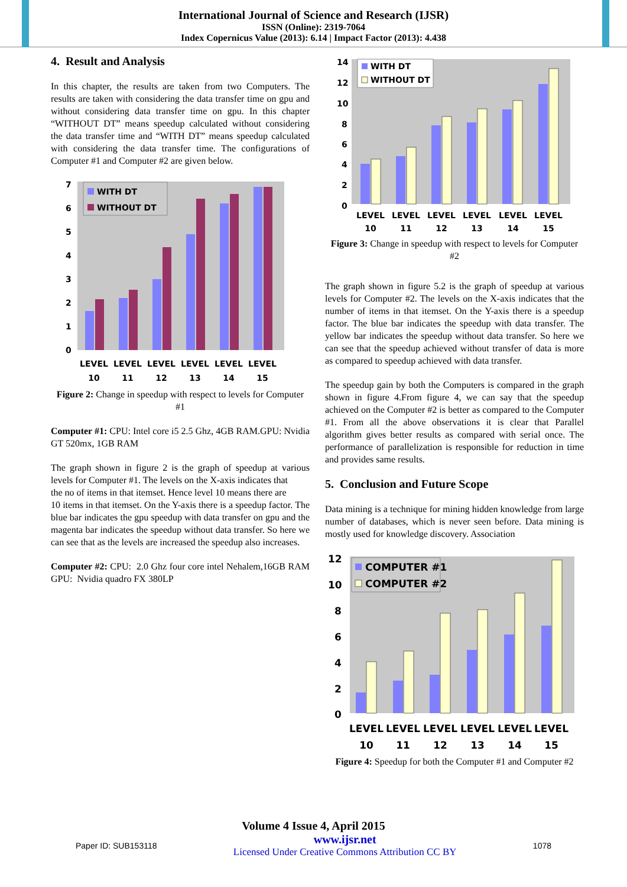International Journal of Science and Research (IJSR)
ISSN (Online): 2319-7064
Index Copernicus Value (2013): 6.14 | Impact Factor (2013): 4.438
4. Result and Analysis
In this chapter, the results are taken from two Computers. The results are taken with considering the data transfer time on gpu and without considering data transfer time on gpu. In this chapter “WITHOUT DT” means speedup calculated without considering the data transfer time and “WITH DT” means speedup calculated with considering the data transfer time. The configurations of Computer #1 and Computer #2 are given below.
7
6
5
4
3
2
1
0
WITH DT
WITHOUT DT
LEVEL
LEVEL
LEVEL
LEVEL
LEVEL
LEVEL
10
11
12
13
14
15
Figure 2: Change in speedup with respect to levels for Computer #1
Computer #1: CPU: Intel core i5 2.5 Ghz, 4GB RAM.GPU: Nvidia GT 520mx, 1GB RAM
The graph shown in figure 2 is the graph of speedup at various levels for Computer #1. The levels on the X-axis indicates that
the no of items in that itemset. Hence level 10 means there are
10 items in that itemset. On the Y-axis there is a speedup factor. The blue bar indicates the gpu speedup with data transfer on gpu and the magenta bar indicates the speedup without data transfer. So here we can see that as the levels are increased the speedup also increases.
Computer #2: CPU: 2.0 Ghz four core intel Nehalem,16GB RAM GPU: Nvidia quadro FX 380LP
14
12
10
8
6
4
2
0
WITH DT
WITHOUT DT
LEVEL
LEVEL
LEVEL
LEVEL
LEVEL
LEVEL
10
11
12
13
14
15
Figure 3: Change in speedup with respect to levels for Computer #2
The graph shown in figure 5.2 is the graph of speedup at various levels for Computer #2. The levels on the X-axis indicates that the number of items in that itemset. On the Y-axis there is a speedup factor. The blue bar indicates the speedup with data transfer. The yellow bar indicates the speedup without data transfer. So here we can see that the speedup achieved without transfer of data is more as compared to speedup achieved with data transfer.
The speedup gain by both the Computers is compared in the graph shown in figure 4.From figure 4, we can say that the speedup achieved on the Computer #2 is better as compared to the Computer #1. From all the above observations it is clear that Parallel algorithm gives better results as compared with serial once. The performance of parallelization is responsible for reduction in time and provides same results.
5. Conclusion and Future Scope
Data mining is a technique for mining hidden knowledge from large number of databases, which is never seen before. Data mining is mostly used for knowledge discovery. Association
12
10
8
6
4
2
0
COMPUTER #1
COMPUTER #2
LEVEL
LEVEL
LEVEL
LEVEL
LEVEL
LEVEL
10
11
12
13
14
15
Figure 4: Speedup for both the Computer #1 and Computer #2
Volume 4 Issue 4, April 2015
Paper ID: SUB153118 www.ijsr.net
Licensed Under Creative Commons Attribution CC BY 1078